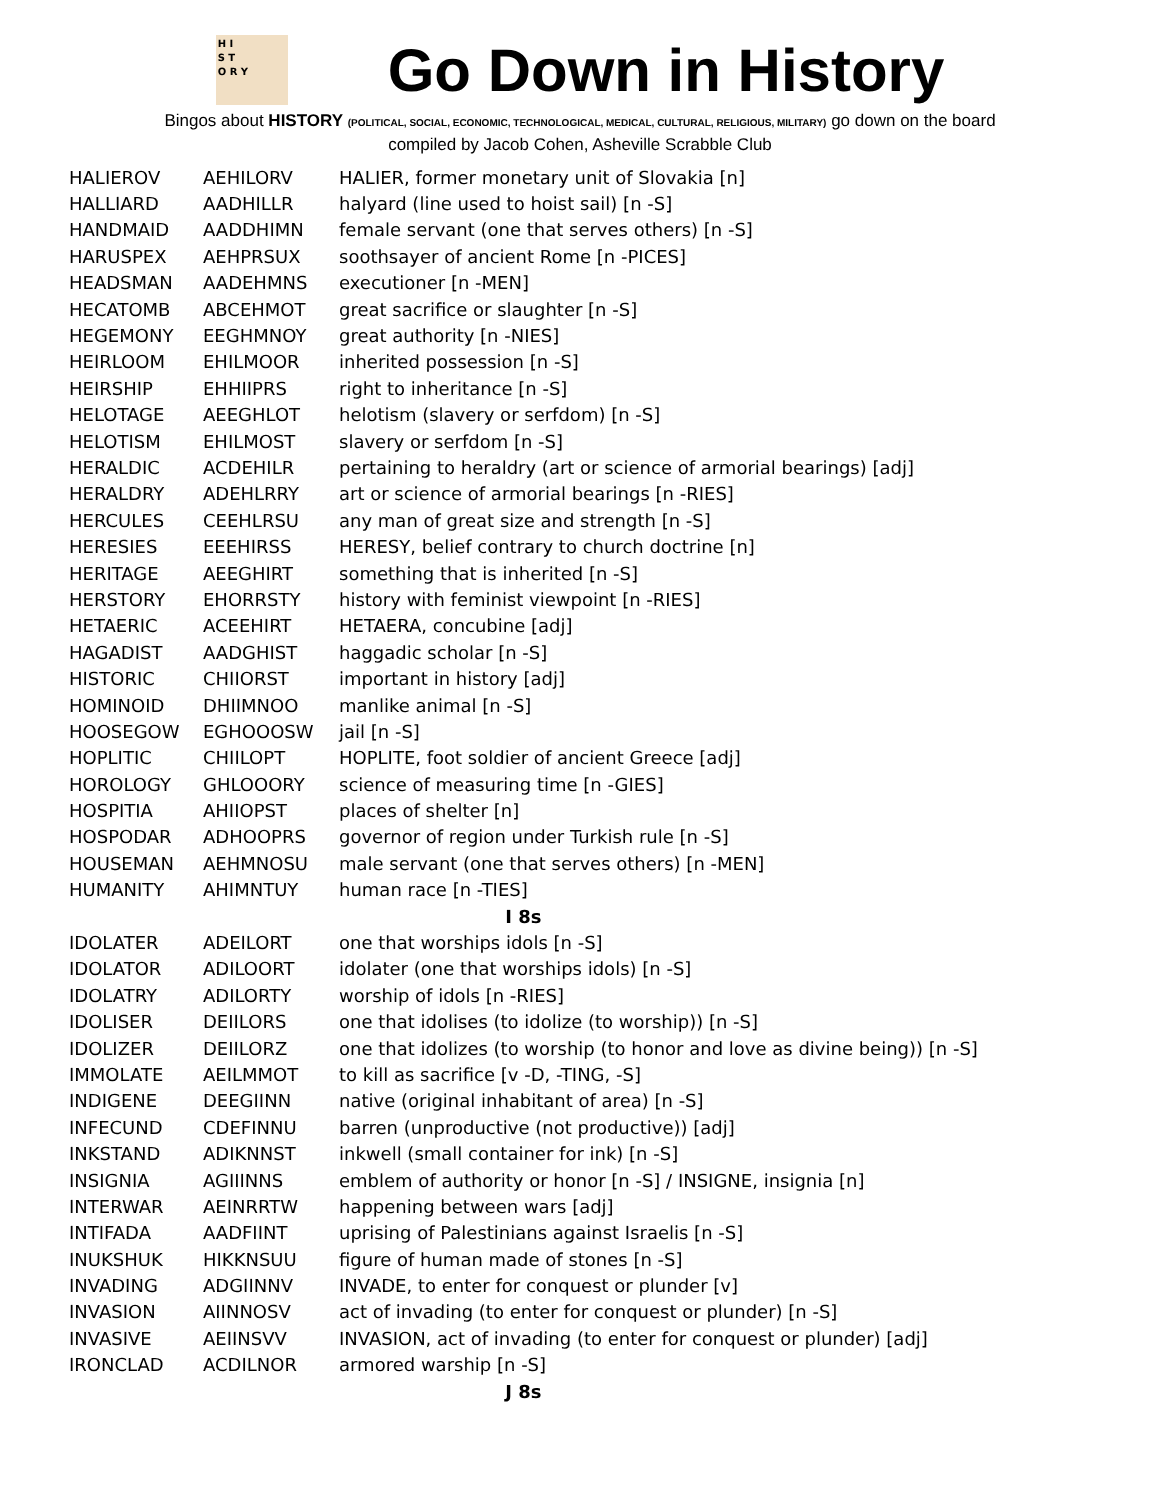H I
S T
O R Y
Go Down in History
Bingos about HISTORY (POLITICAL, SOCIAL, ECONOMIC, TECHNOLOGICAL, MEDICAL, CULTURAL, RELIGIOUS, MILITARY) go down on the board
compiled by Jacob Cohen, Asheville Scrabble Club
| HALIEROV | AEHILORV | HALIER, former monetary unit of Slovakia [n] |
| HALLIARD | AADHILLR | halyard (line used to hoist sail) [n -S] |
| HANDMAID | AADDHIMN | female servant (one that serves others) [n -S] |
| HARUSPEX | AEHPRSUX | soothsayer of ancient Rome [n -PICES] |
| HEADSMAN | AADEHMNS | executioner [n -MEN] |
| HECATOMB | ABCEHMOT | great sacrifice or slaughter [n -S] |
| HEGEMONY | EEGHMNOY | great authority [n -NIES] |
| HEIRLOOM | EHILMOOR | inherited possession [n -S] |
| HEIRSHIP | EHHIIPRS | right to inheritance [n -S] |
| HELOTAGE | AEEGHLOT | helotism (slavery or serfdom) [n -S] |
| HELOTISM | EHILMOST | slavery or serfdom [n -S] |
| HERALDIC | ACDEHILR | pertaining to heraldry (art or science of armorial bearings) [adj] |
| HERALDRY | ADEHLRRY | art or science of armorial bearings [n -RIES] |
| HERCULES | CEEHLRSU | any man of great size and strength [n -S] |
| HERESIES | EEEHIRSS | HERESY, belief contrary to church doctrine [n] |
| HERITAGE | AEEGHIRT | something that is inherited [n -S] |
| HERSTORY | EHORRSTY | history with feminist viewpoint [n -RIES] |
| HETAERIC | ACEEHIRT | HETAERA, concubine [adj] |
| HAGADIST | AADGHIST | haggadic scholar [n -S] |
| HISTORIC | CHIIORST | important in history [adj] |
| HOMINOID | DHIIMNOO | manlike animal [n -S] |
| HOOSEGOW | EGHOOOSW | jail [n -S] |
| HOPLITIC | CHIILOPT | HOPLITE, foot soldier of ancient Greece [adj] |
| HOROLOGY | GHLOOORY | science of measuring time [n -GIES] |
| HOSPITIA | AHIIOPST | places of shelter [n] |
| HOSPODAR | ADHOOPRS | governor of region under Turkish rule [n -S] |
| HOUSEMAN | AEHMNOSU | male servant (one that serves others) [n -MEN] |
| HUMANITY | AHIMNTUY | human race [n -TIES] |
| I 8s | | |
| IDOLATER | ADEILORT | one that worships idols [n -S] |
| IDOLATOR | ADILOORT | idolater (one that worships idols) [n -S] |
| IDOLATRY | ADILORTY | worship of idols [n -RIES] |
| IDOLISER | DEIILORS | one that idolises (to idolize (to worship)) [n -S] |
| IDOLIZER | DEIILORZ | one that idolizes (to worship (to honor and love as divine being)) [n -S] |
| IMMOLATE | AEILMMOT | to kill as sacrifice [v -D, -TING, -S] |
| INDIGENE | DEEGIINN | native (original inhabitant of area) [n -S] |
| INFECUND | CDEFINNU | barren (unproductive (not productive)) [adj] |
| INKSTAND | ADIKNNST | inkwell (small container for ink) [n -S] |
| INSIGNIA | AGIIINNS | emblem of authority or honor [n -S] / INSIGNE, insignia [n] |
| INTERWAR | AEINRRTW | happening between wars [adj] |
| INTIFADA | AADFIINT | uprising of Palestinians against Israelis [n -S] |
| INUKSHUK | HIKKNSUU | figure of human made of stones [n -S] |
| INVADING | ADGIINNV | INVADE, to enter for conquest or plunder [v] |
| INVASION | AIINNOSV | act of invading (to enter for conquest or plunder) [n -S] |
| INVASIVE | AEIINSVV | INVASION, act of invading (to enter for conquest or plunder) [adj] |
| IRONCLAD | ACDILNOR | armored warship [n -S] |
| J 8s | | |